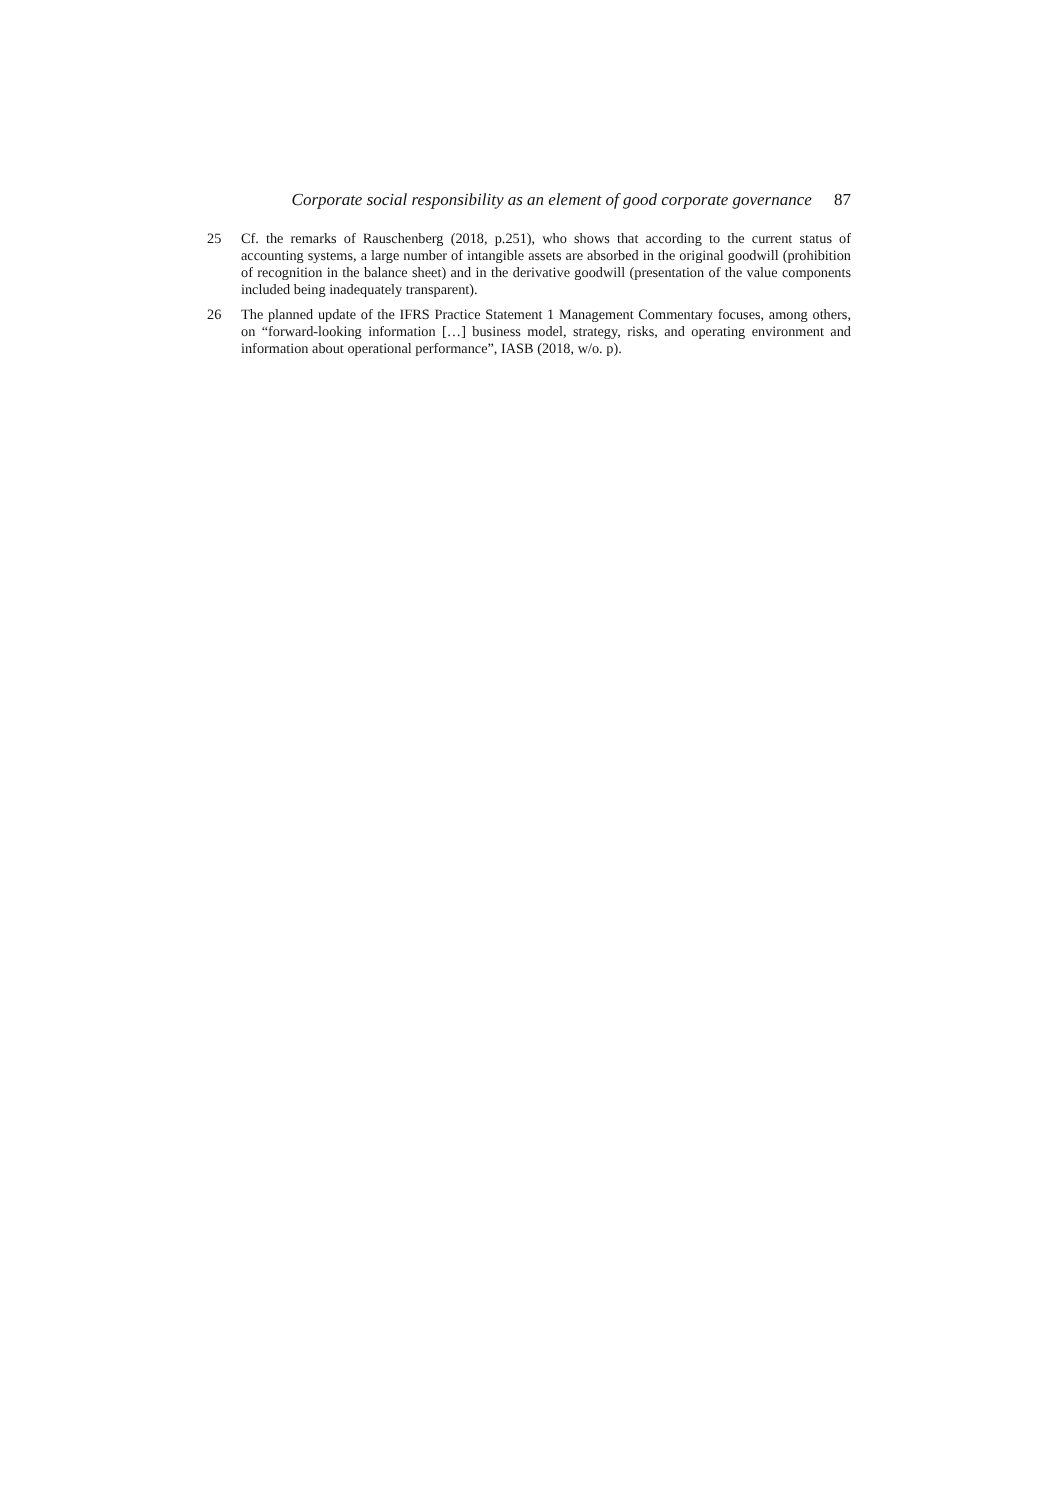Corporate social responsibility as an element of good corporate governance 87
25 Cf. the remarks of Rauschenberg (2018, p.251), who shows that according to the current status of accounting systems, a large number of intangible assets are absorbed in the original goodwill (prohibition of recognition in the balance sheet) and in the derivative goodwill (presentation of the value components included being inadequately transparent).
26 The planned update of the IFRS Practice Statement 1 Management Commentary focuses, among others, on “forward-looking information […] business model, strategy, risks, and operating environment and information about operational performance”, IASB (2018, w/o. p).